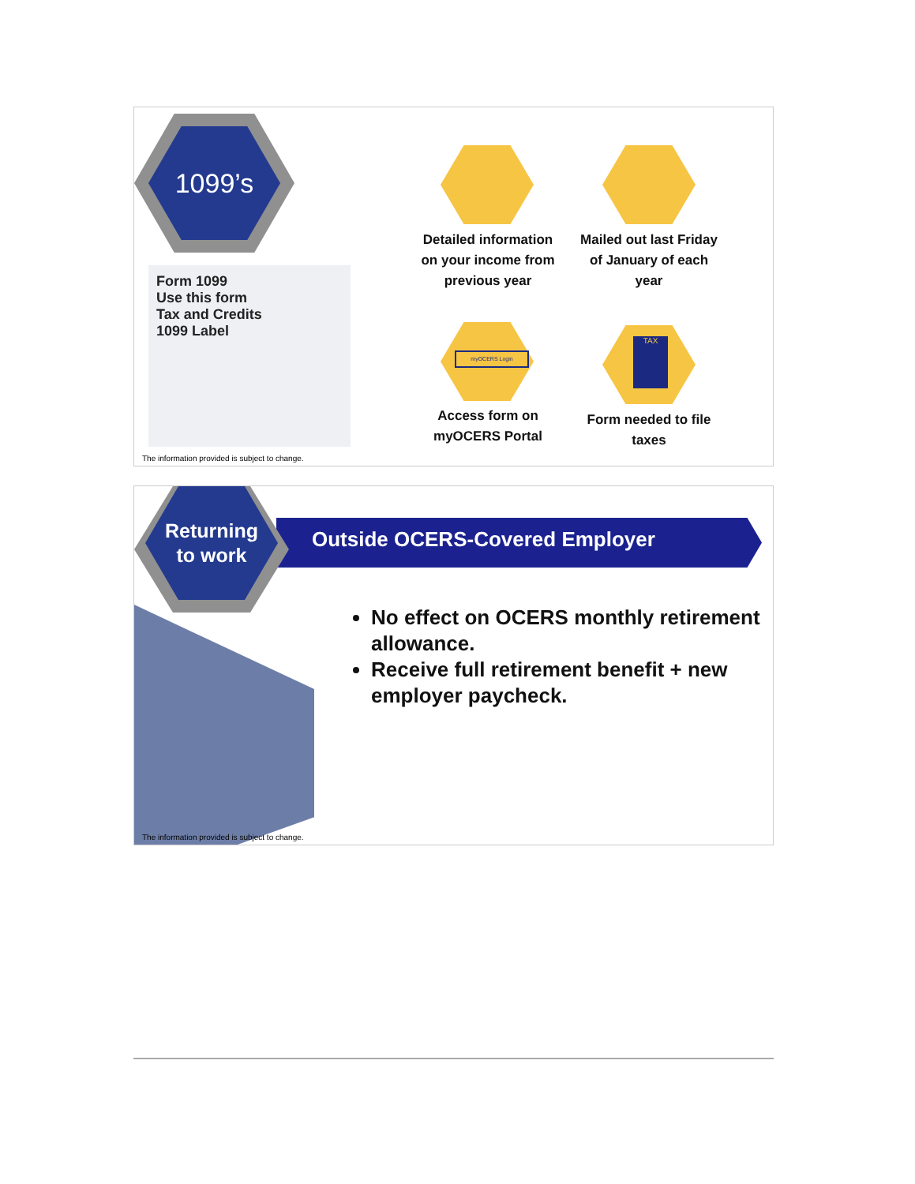1099’s
Form 1099
Use this form
Tax and Credits
1099 Label
myOCERS Login
TAX
Detailed information on your income from previous year
Mailed out last Friday of January of each year
Access form on myOCERS Portal
Form needed to file taxes
The information provided is subject to change.
Outside OCERS-Covered Employer
Returning
to work
No effect on OCERS monthly retirement allowance.
Receive full retirement benefit + new employer paycheck.
The information provided is subject to change.